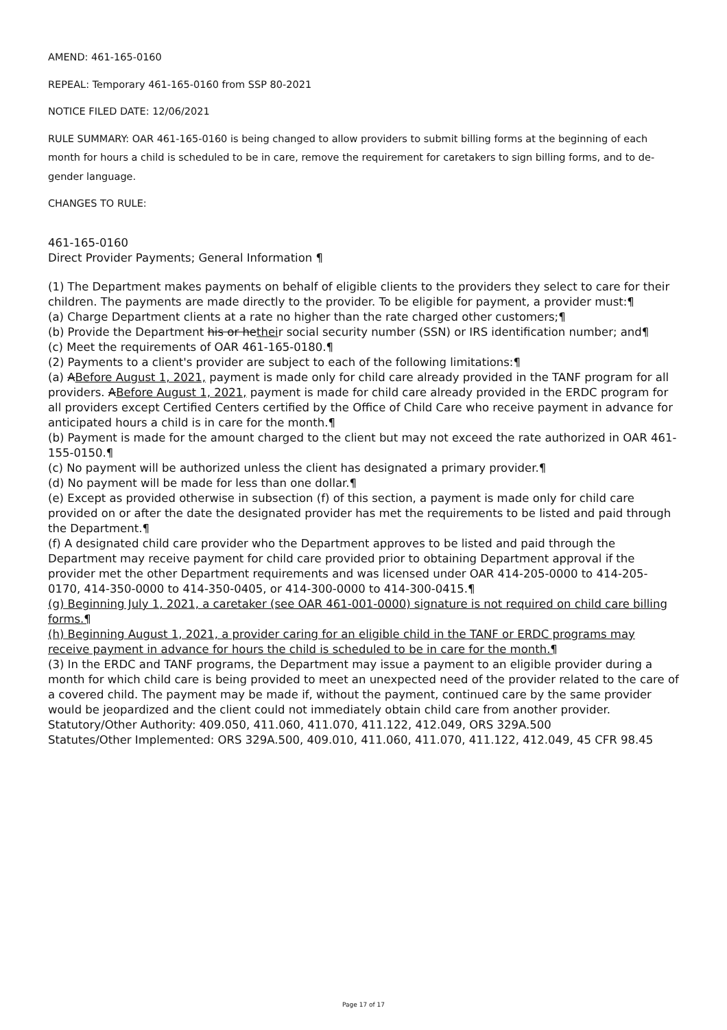AMEND: 461-165-0160
REPEAL: Temporary 461-165-0160 from SSP 80-2021
NOTICE FILED DATE: 12/06/2021
RULE SUMMARY: OAR 461-165-0160 is being changed to allow providers to submit billing forms at the beginning of each month for hours a child is scheduled to be in care, remove the requirement for caretakers to sign billing forms, and to de-gender language.
CHANGES TO RULE:
461-165-0160
Direct Provider Payments; General Information ¶
(1) The Department makes payments on behalf of eligible clients to the providers they select to care for their children. The payments are made directly to the provider. To be eligible for payment, a provider must:¶
(a) Charge Department clients at a rate no higher than the rate charged other customers;¶
(b) Provide the Department his or hetheir social security number (SSN) or IRS identification number; and¶
(c) Meet the requirements of OAR 461-165-0180.¶
(2) Payments to a client's provider are subject to each of the following limitations:¶
(a) ABefore August 1, 2021, payment is made only for child care already provided in the TANF program for all providers. ABefore August 1, 2021, payment is made for child care already provided in the ERDC program for all providers except Certified Centers certified by the Office of Child Care who receive payment in advance for anticipated hours a child is in care for the month.¶
(b) Payment is made for the amount charged to the client but may not exceed the rate authorized in OAR 461-155-0150.¶
(c) No payment will be authorized unless the client has designated a primary provider.¶
(d) No payment will be made for less than one dollar.¶
(e) Except as provided otherwise in subsection (f) of this section, a payment is made only for child care provided on or after the date the designated provider has met the requirements to be listed and paid through the Department.¶
(f) A designated child care provider who the Department approves to be listed and paid through the Department may receive payment for child care provided prior to obtaining Department approval if the provider met the other Department requirements and was licensed under OAR 414-205-0000 to 414-205-0170, 414-350-0000 to 414-350-0405, or 414-300-0000 to 414-300-0415.¶
(g) Beginning July 1, 2021, a caretaker (see OAR 461-001-0000) signature is not required on child care billing forms.¶
(h) Beginning August 1, 2021, a provider caring for an eligible child in the TANF or ERDC programs may receive payment in advance for hours the child is scheduled to be in care for the month.¶
(3) In the ERDC and TANF programs, the Department may issue a payment to an eligible provider during a month for which child care is being provided to meet an unexpected need of the provider related to the care of a covered child. The payment may be made if, without the payment, continued care by the same provider would be jeopardized and the client could not immediately obtain child care from another provider.
Statutory/Other Authority: 409.050, 411.060, 411.070, 411.122, 412.049, ORS 329A.500
Statutes/Other Implemented: ORS 329A.500, 409.010, 411.060, 411.070, 411.122, 412.049, 45 CFR 98.45
Page 17 of 17